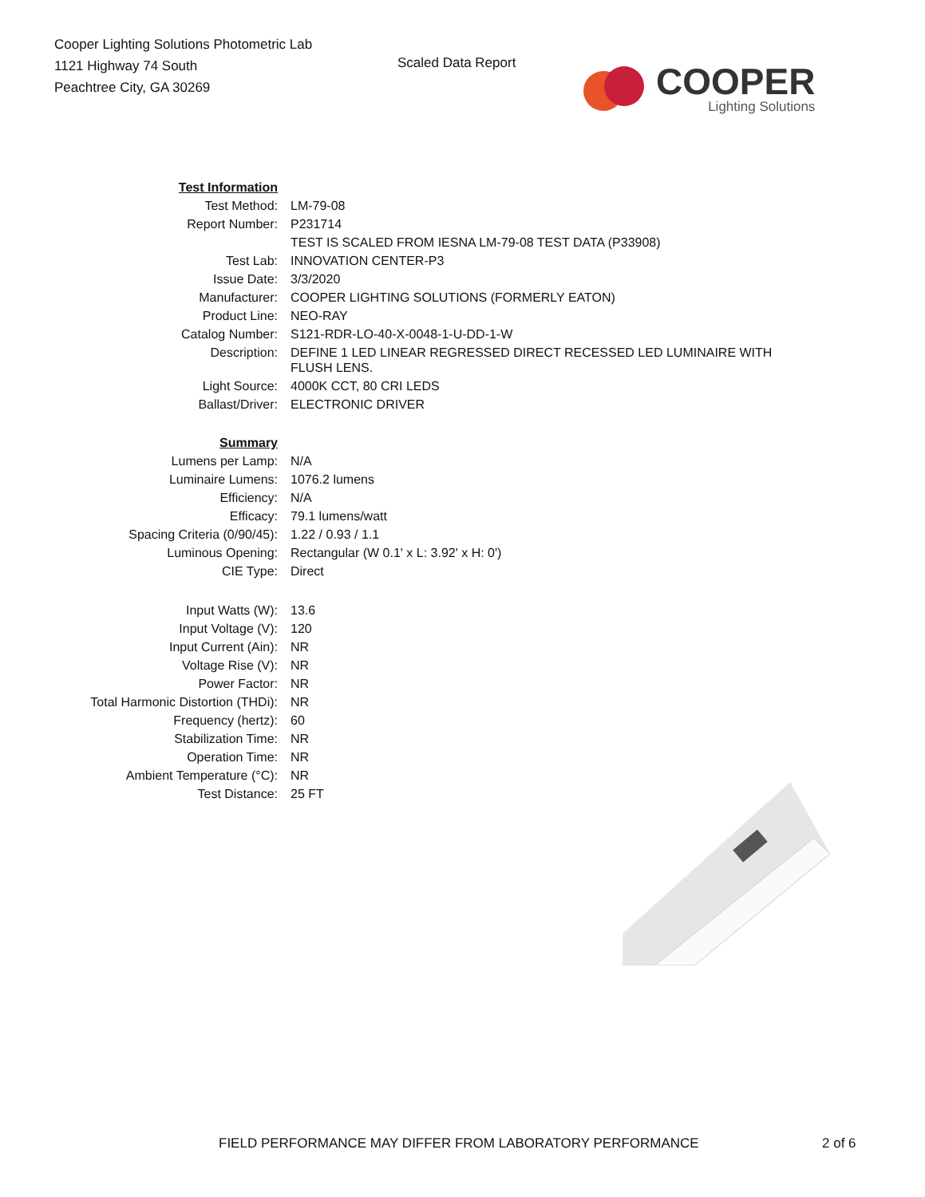Cooper Lighting Solutions Photometric Lab
1121 Highway 74 South
Peachtree City, GA 30269
Scaled Data Report
COOPER
Lighting Solutions
| Test Information | |
| Test Method: | LM-79-08 |
| Report Number: | P231714 |
| | TEST IS SCALED FROM IESNA LM-79-08 TEST DATA (P33908) |
| Test Lab: | INNOVATION CENTER-P3 |
| Issue Date: | 3/3/2020 |
| Manufacturer: | COOPER LIGHTING SOLUTIONS (FORMERLY EATON) |
| Product Line: | NEO-RAY |
| Catalog Number: | S121-RDR-LO-40-X-0048-1-U-DD-1-W |
| Description: | DEFINE 1 LED LINEAR REGRESSED DIRECT RECESSED LED LUMINAIRE WITH FLUSH LENS. |
| Light Source: | 4000K CCT, 80 CRI LEDS |
| Ballast/Driver: | ELECTRONIC DRIVER |
| Summary | |
| Lumens per Lamp: | N/A |
| Luminaire Lumens: | 1076.2 lumens |
| Efficiency: | N/A |
| Efficacy: | 79.1 lumens/watt |
| Spacing Criteria (0/90/45): | 1.22 / 0.93 / 1.1 |
| Luminous Opening: | Rectangular (W 0.1' x L: 3.92' x H: 0') |
| CIE Type: | Direct |
| Input Watts (W): | 13.6 |
| Input Voltage (V): | 120 |
| Input Current (Ain): | NR |
| Voltage Rise (V): | NR |
| Power Factor: | NR |
| Total Harmonic Distortion (THDi): | NR |
| Frequency (hertz): | 60 |
| Stabilization Time: | NR |
| Operation Time: | NR |
| Ambient Temperature (°C): | NR |
| Test Distance: | 25 FT |
FIELD PERFORMANCE MAY DIFFER FROM LABORATORY PERFORMANCE 2 of 6